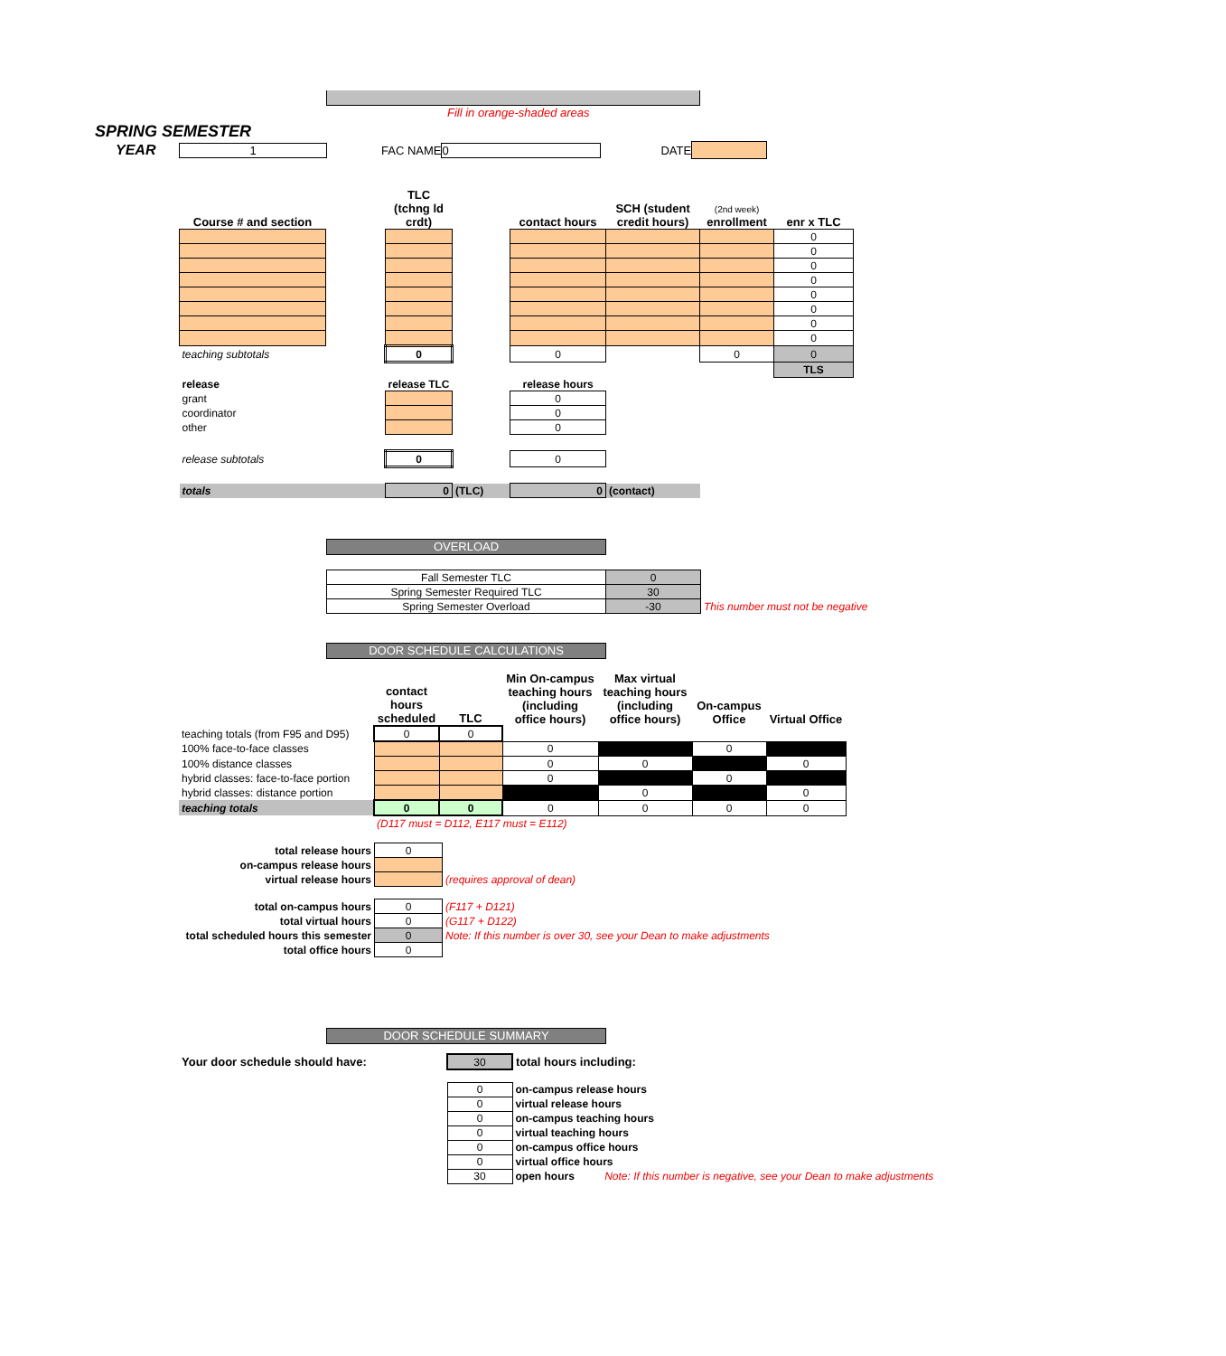Fill in orange-shaded areas
SPRING SEMESTER
YEAR 1 FAC NAME 0 DATE
| Course # and section | | TLC (tchng ld crdt) | | contact hours | SCH (student credit hours) | (2nd week) enrollment | enr x TLC |
| --- | --- | --- | --- | --- | --- | --- | --- |
| | | | | | | | 0 |
| | | | | | | | 0 |
| | | | | | | | 0 |
| | | | | | | | 0 |
| | | | | | | | 0 |
| | | | | | | | 0 |
| | | | | | | | 0 |
| | | | | | | | 0 |
| teaching subtotals | | 0 | | 0 | | 0 | 0 |
| | | | | | | | TLS |
| release | | release TLC | | release hours | | | |
| grant | | | | 0 | | | |
| coordinator | | | | 0 | | | |
| other | | | | 0 | | | |
| release subtotals | | 0 | | 0 | | | |
| totals | | 0 | (TLC) | 0 | (contact) | | |
OVERLOAD
| Fall Semester TLC | 0 | |
| Spring Semester Required TLC | 30 | |
| Spring Semester Overload | -30 | This number must not be negative |
DOOR SCHEDULE CALCULATIONS
| | contact hours scheduled | TLC | Min On-campus teaching hours (including office hours) | Max virtual teaching hours (including office hours) | On-campus Office | Virtual Office |
| --- | --- | --- | --- | --- | --- | --- |
| teaching totals (from F95 and D95) | 0 | 0 | | | | |
| 100% face-to-face classes | | | 0 | | 0 | |
| 100% distance classes | | | 0 | 0 | | 0 |
| hybrid classes: face-to-face portion | | | 0 | | 0 | |
| hybrid classes: distance portion | | | | 0 | | 0 |
| teaching totals | 0 | 0 | 0 | 0 | 0 | 0 |
| | (D117 must = D112, E117 must = E112) | | | | | |
| total release hours | 0 | |
| on-campus release hours | | |
| virtual release hours | | (requires approval of dean) |
| total on-campus hours | 0 | (F117 + D121) |
| total virtual hours | 0 | (G117 + D122) |
| total scheduled hours this semester | 0 | Note: If this number is over 30, see your Dean to make adjustments |
| total office hours | 0 | |
DOOR SCHEDULE SUMMARY
| Your door schedule should have: | 30 | total hours including: |
| | 0 | on-campus release hours |
| | 0 | virtual release hours |
| | 0 | on-campus teaching hours |
| | 0 | virtual teaching hours |
| | 0 | on-campus office hours |
| | 0 | virtual office hours |
| | 30 | open hours Note: If this number is negative, see your Dean to make adjustments |